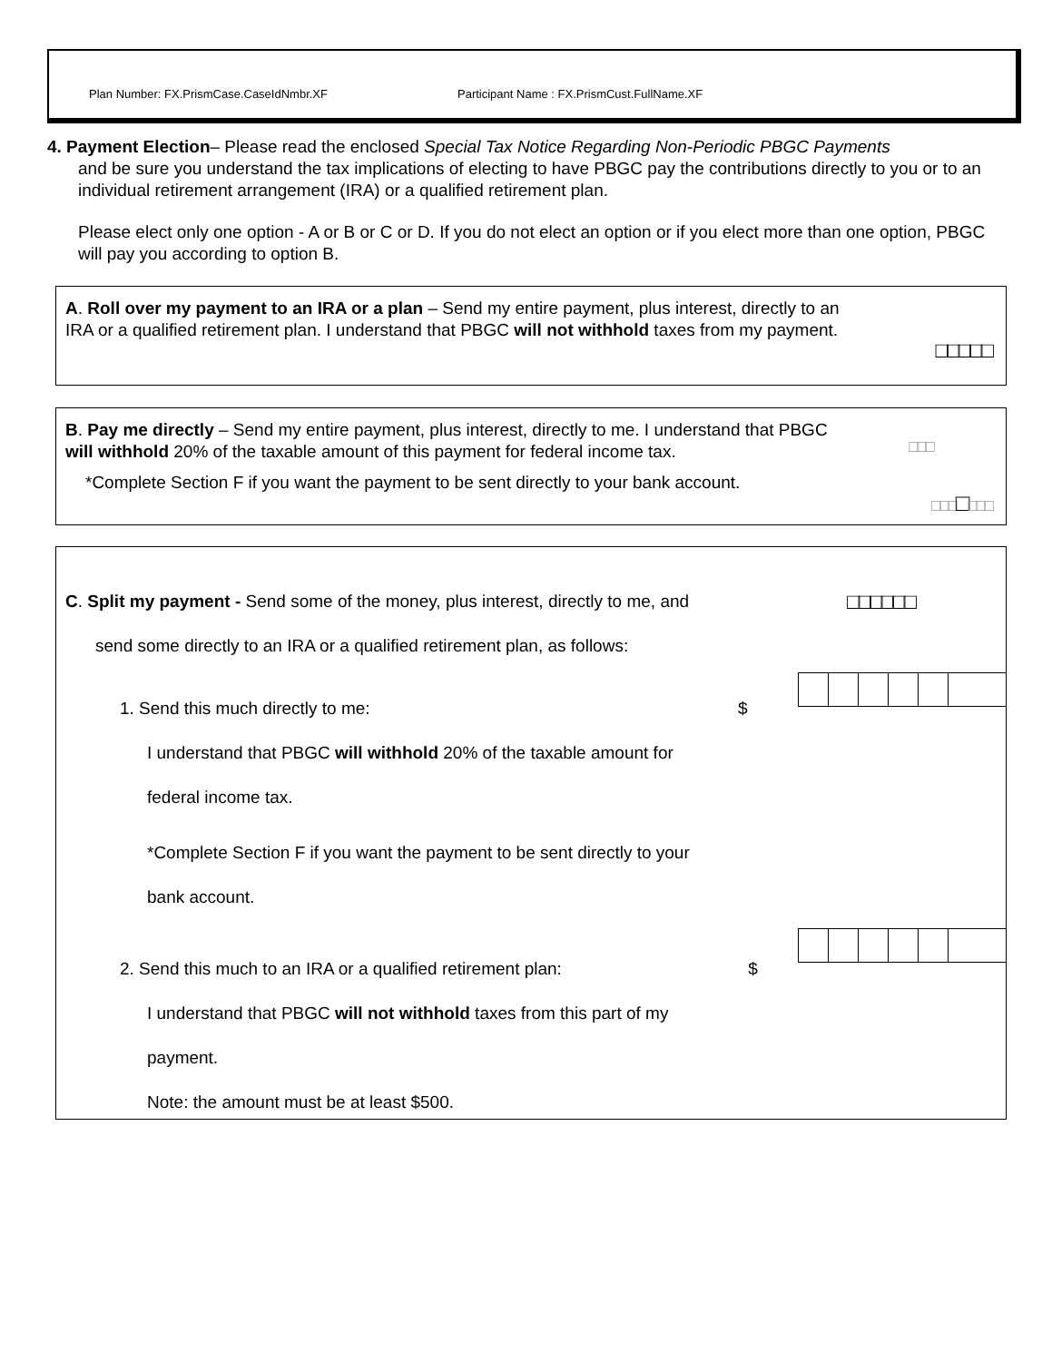Plan Number: FX.PrismCase.CaseIdNmbr.XF Participant Name : FX.PrismCust.FullName.XF
4. Payment Election– Please read the enclosed Special Tax Notice Regarding Non-Periodic PBGC Payments
and be sure you understand the tax implications of electing to have PBGC pay the contributions directly to you or to an individual retirement arrangement (IRA) or a qualified retirement plan.
Please elect only one option - A or B or C or D. If you do not elect an option or if you elect more than one option, PBGC will pay you according to option B.
A. Roll over my payment to an IRA or a plan – Send my entire payment, plus interest, directly to an IRA or a qualified retirement plan. I understand that PBGC will not withhold taxes from my payment.
□□□□□
B. Pay me directly – Send my entire payment, plus interest, directly to me. I understand that PBGC will withhold 20% of the taxable amount of this payment for federal income tax.
*Complete Section F if you want the payment to be sent directly to your bank account.
□□□
□□□□□□□
C. Split my payment - Send some of the money, plus interest, directly to me, and
send some directly to an IRA or a qualified retirement plan, as follows:
□□□□□□
1. Send this much directly to me: $
I understand that PBGC will withhold 20% of the taxable amount for
federal income tax.
*Complete Section F if you want the payment to be sent directly to your
bank account.
2. Send this much to an IRA or a qualified retirement plan: $
I understand that PBGC will not withhold taxes from this part of my
payment.
Note: the amount must be at least $500.